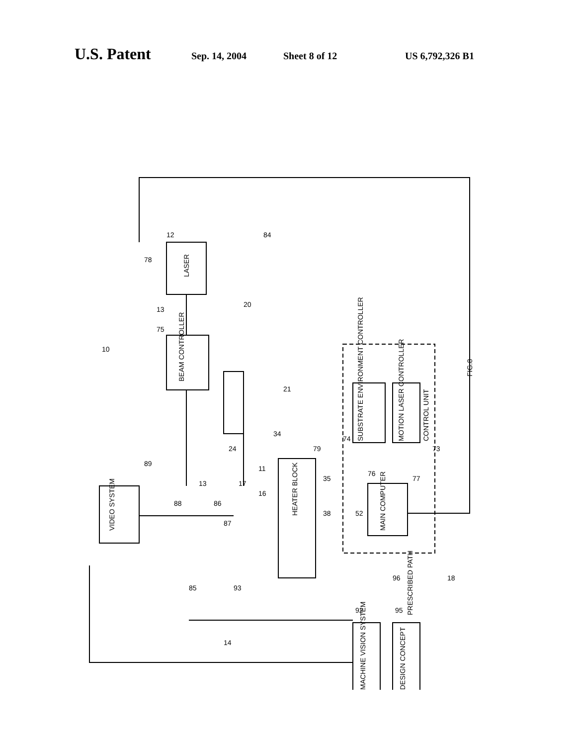U.S. Patent Sep. 14, 2004 Sheet 8 of 12 US 6,792,326 B1
FIG.8
LASER
BEAM CONTROLLER
VIDEO SYSTEM
HEATER BLOCK
SUBSTRATE ENVIRONMENT CONTROLLER
MOTION LASER CONTROLLER
CONTROL UNIT
MAIN COMPUTER
MACHINE VISION SYSTEM
DESIGN CONCEPT
PRESCRIBED PATH
10
12
13
78
75
84
20
24
21
79
74
34
11
35
38
13
86
88
87
17
16
89
85
93
14
76
77
73
52
18
92
95
96